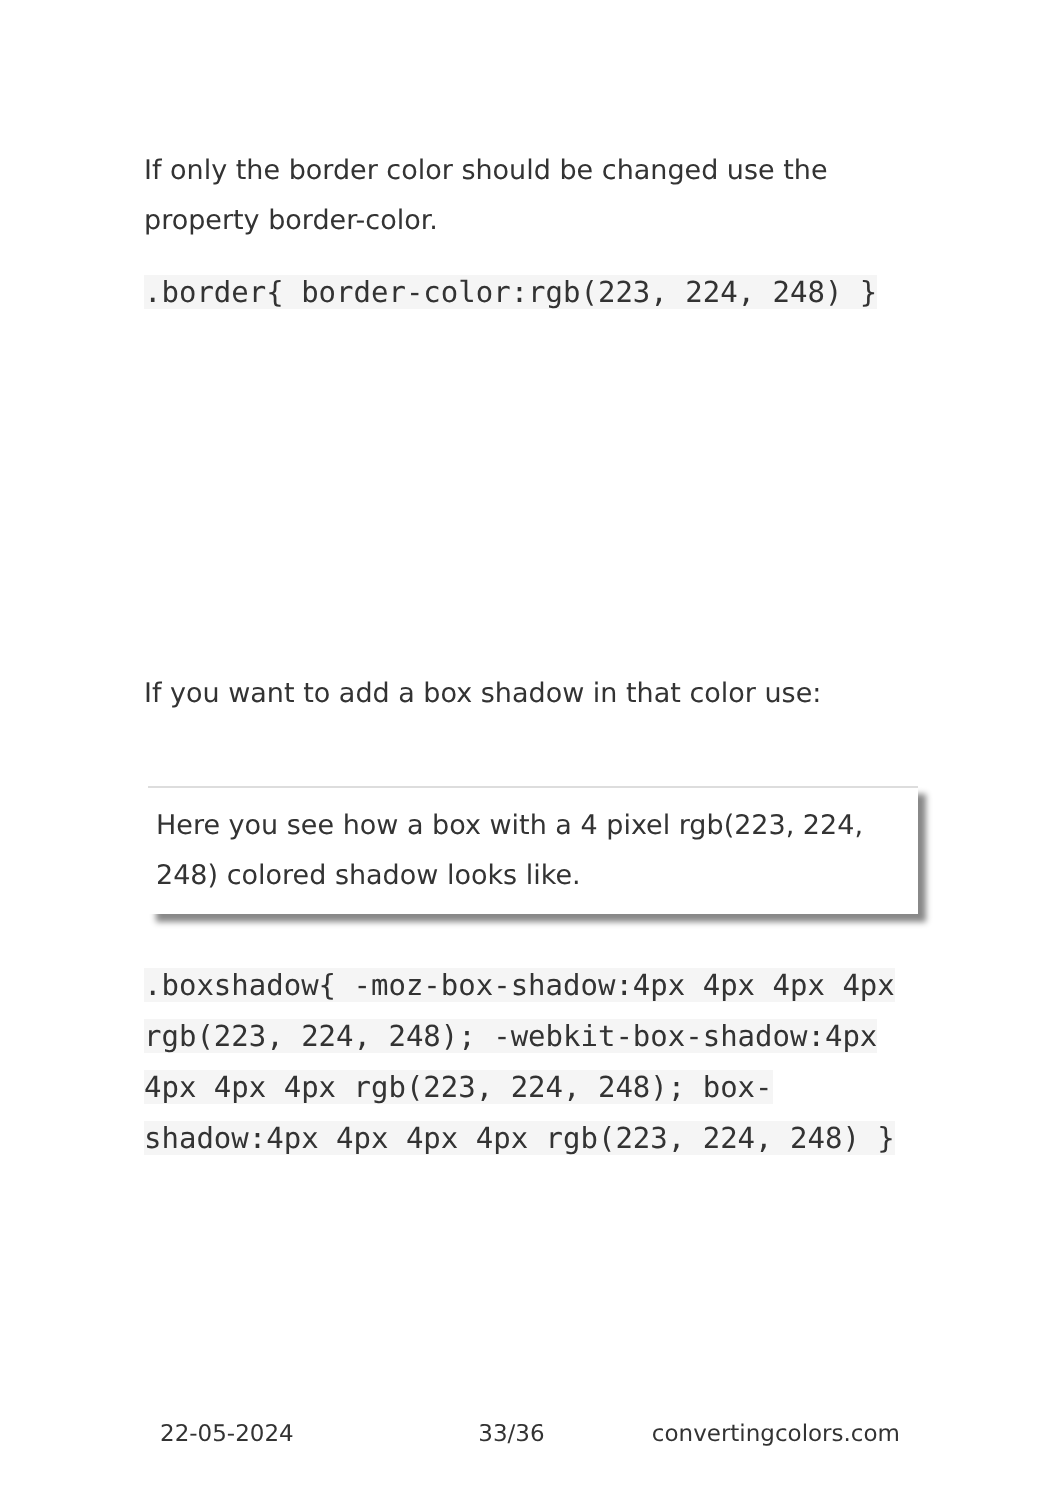If only the border color should be changed use the property border-color.
.border{ border-color:rgb(223, 224, 248) }
If you want to add a box shadow in that color use:
Here you see how a box with a 4 pixel rgb(223, 224, 248) colored shadow looks like.
.boxshadow{ -moz-box-shadow:4px 4px 4px 4px rgb(223, 224, 248); -webkit-box-shadow:4px 4px 4px 4px rgb(223, 224, 248); box-shadow:4px 4px 4px 4px rgb(223, 224, 248) }
22-05-2024 33/36 convertingcolors.com